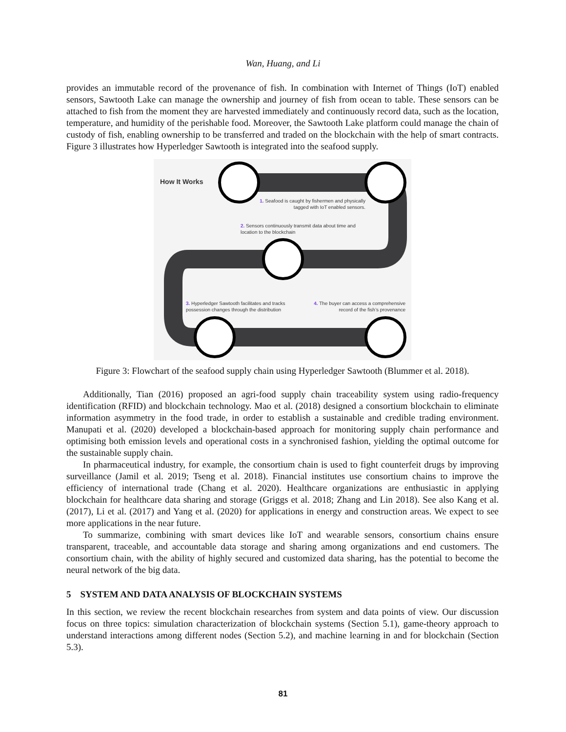Wan, Huang, and Li
provides an immutable record of the provenance of fish. In combination with Internet of Things (IoT) enabled sensors, Sawtooth Lake can manage the ownership and journey of fish from ocean to table. These sensors can be attached to fish from the moment they are harvested immediately and continuously record data, such as the location, temperature, and humidity of the perishable food. Moreover, the Sawtooth Lake platform could manage the chain of custody of fish, enabling ownership to be transferred and traded on the blockchain with the help of smart contracts. Figure 3 illustrates how Hyperledger Sawtooth is integrated into the seafood supply.
How It Works
1. Seafood is caught by fishermen and physically tagged with IoT enabled sensors.
2. Sensors continuously transmit data about time and location to the blockchain
3. Hyperledger Sawtooth facilitates and tracks possession changes through the distribution
4. The buyer can access a comprehensive record of the fish’s provenance
Figure 3: Flowchart of the seafood supply chain using Hyperledger Sawtooth (Blummer et al. 2018).
Additionally, Tian (2016) proposed an agri-food supply chain traceability system using radio-frequency identification (RFID) and blockchain technology. Mao et al. (2018) designed a consortium blockchain to eliminate information asymmetry in the food trade, in order to establish a sustainable and credible trading environment. Manupati et al. (2020) developed a blockchain-based approach for monitoring supply chain performance and optimising both emission levels and operational costs in a synchronised fashion, yielding the optimal outcome for the sustainable supply chain.
In pharmaceutical industry, for example, the consortium chain is used to fight counterfeit drugs by improving surveillance (Jamil et al. 2019; Tseng et al. 2018). Financial institutes use consortium chains to improve the efficiency of international trade (Chang et al. 2020). Healthcare organizations are enthusiastic in applying blockchain for healthcare data sharing and storage (Griggs et al. 2018; Zhang and Lin 2018). See also Kang et al. (2017), Li et al. (2017) and Yang et al. (2020) for applications in energy and construction areas. We expect to see more applications in the near future.
To summarize, combining with smart devices like IoT and wearable sensors, consortium chains ensure transparent, traceable, and accountable data storage and sharing among organizations and end customers. The consortium chain, with the ability of highly secured and customized data sharing, has the potential to become the neural network of the big data.
5 SYSTEM AND DATA ANALYSIS OF BLOCKCHAIN SYSTEMS
In this section, we review the recent blockchain researches from system and data points of view. Our discussion focus on three topics: simulation characterization of blockchain systems (Section 5.1), game-theory approach to understand interactions among different nodes (Section 5.2), and machine learning in and for blockchain (Section 5.3).
81